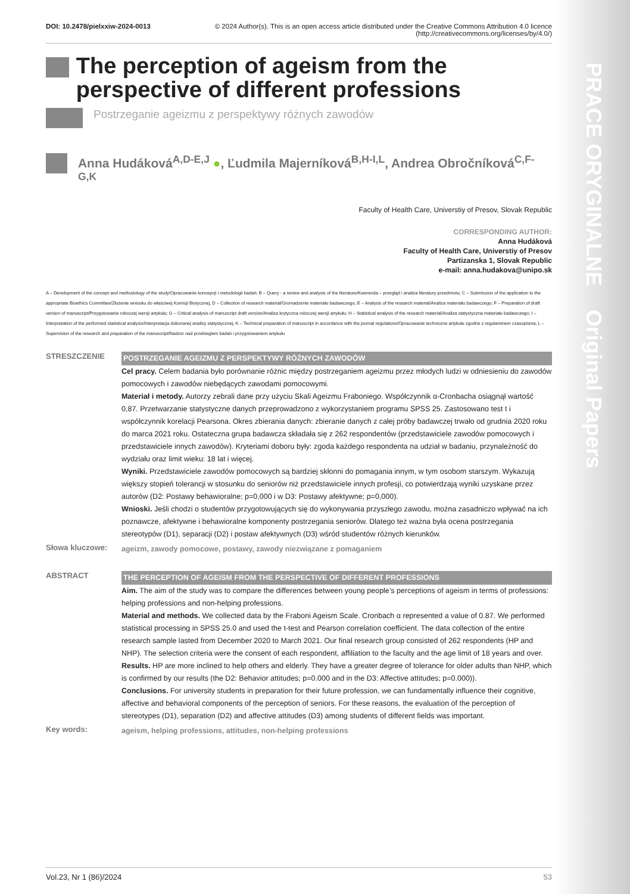PRACE ORYGINALNE Original Papers
DOI: 10.2478/pielxxiw-2024-0013 © 2024 Author(s). This is an open access article distributed under the Creative Commons Attribution 4.0 licence
(http://creativecommons.org/licenses/by/4.0/)
The perception of ageism from the perspective of different professions
Postrzeganie ageizmu z perspektywy różnych zawodów
Anna Hudáková<sup>A,D-E,J</sup> ●, Ľudmila Majerníková<sup>B,H-I,L</sup>, Andrea Obročníková<sup>C,F-G,K</sup>
Faculty of Health Care, Universtiy of Presov, Slovak Republic
CORRESPONDING AUTHOR:
Anna Hudáková
Faculty of Health Care, Universtiy of Presov
Partizanska 1, Slovak Republic
e-mail: anna.hudakova@unipo.sk
A – Development of the concept and methodology of the study/Opracowanie koncepcji i metodologii badań; B – Query - a review and analysis of the literature/Kwerenda – przegląd i analiza literatury przedmiotu; C – Submission of the application to the appropriate Bioethics Committee/Złożenie wniosku do właściwej Komisji Biotycznej; D – Collection of research material/Gromadzenie materiału badawczego; E – Analysis of the research material/Analiza materiału badawczego; F – Preparation of draft version of manuscript/Przygotowanie roboczej wersji artykułu; G – Critical analysis of manuscript draft version/Analiza krytyczna roboczej wersji artykułu; H – Statistical analysis of the research material/Analiza statystyczna materiału badawczego; I – Interpretation of the performed statistical analysis/Interpretacja dokonanej analizy statystycznej; K – Technical preparation of manuscript in accordance with the journal regulations/Opracowanie techniczne artykułu zgodne z regulaminem czasopisma; L – Supervision of the research and preparation of the manuscript/Nadzór nad przebiegiem badań i przygotowaniem artykułu
STRESZCZENIE
POSTRZEGANIE AGEIZMU Z PERSPEKTYWY RÓŻNYCH ZAWODÓW
Cel pracy. Celem badania było porównanie różnic między postrzeganiem ageizmu przez młodych ludzi w odniesieniu do zawodów pomocowych i zawodów niebędących zawodami pomocowymi.
Materiał i metody. Autorzy zebrali dane przy użyciu Skali Ageizmu Fraboniego. Współczynnik α-Cronbacha osiągnął wartość 0,87. Przetwarzanie statystyczne danych przeprowadzono z wykorzystaniem programu SPSS 25. Zastosowano test t i współczynnik korelacji Pearsona. Okres zbierania danych: zbieranie danych z całej próby badawczej trwało od grudnia 2020 roku do marca 2021 roku. Ostateczna grupa badawcza składała się z 262 respondentów (przedstawiciele zawodów pomocowych i przedstawiciele innych zawodów). Kryteriami doboru były: zgoda każdego respondenta na udział w badaniu, przynależność do wydziału oraz limit wieku: 18 lat i więcej.
Wyniki. Przedstawiciele zawodów pomocowych są bardziej skłonni do pomagania innym, w tym osobom starszym. Wykazują większy stopień tolerancji w stosunku do seniorów niż przedstawiciele innych profesji, co potwierdzają wyniki uzyskane przez autorów (D2: Postawy behawioralne; p=0,000 i w D3: Postawy afektywne; p=0,000).
Wnioski. Jeśli chodzi o studentów przygotowujących się do wykonywania przyszłego zawodu, można zasadniczo wpływać na ich poznawcze, afektywne i behawioralne komponenty postrzegania seniorów. Dlatego też ważna była ocena postrzegania stereotypów (D1), separacji (D2) i postaw afektywnych (D3) wśród studentów różnych kierunków.
Słowa kluczowe:
ageizm, zawody pomocowe, postawy, zawody niezwiązane z pomaganiem
ABSTRACT
THE PERCEPTION OF AGEISM FROM THE PERSPECTIVE OF DIFFERENT PROFESSIONS
Aim. The aim of the study was to compare the differences between young people’s perceptions of ageism in terms of professions: helping professions and non-helping professions.
Material and methods. We collected data by the Fraboni Ageism Scale. Cronbach α represented a value of 0.87. We performed statistical processing in SPSS 25.0 and used the t-test and Pearson correlation coefficient. The data collection of the entire research sample lasted from December 2020 to March 2021. Our final research group consisted of 262 respondents (HP and NHP). The selection criteria were the consent of each respondent, affiliation to the faculty and the age limit of 18 years and over.
Results. HP are more inclined to help others and elderly. They have a greater degree of tolerance for older adults than NHP, which is confirmed by our results (the D2: Behavior attitudes; p=0.000 and in the D3: Affective attitudes; p=0.000)).
Conclusions. For university students in preparation for their future profession, we can fundamentally influence their cognitive, affective and behavioral components of the perception of seniors. For these reasons, the evaluation of the perception of stereotypes (D1), separation (D2) and affective attitudes (D3) among students of different fields was important.
Key words:
ageism, helping professions, attitudes, non-helping professions
Vol.23, Nr 1 (86)/2024 53